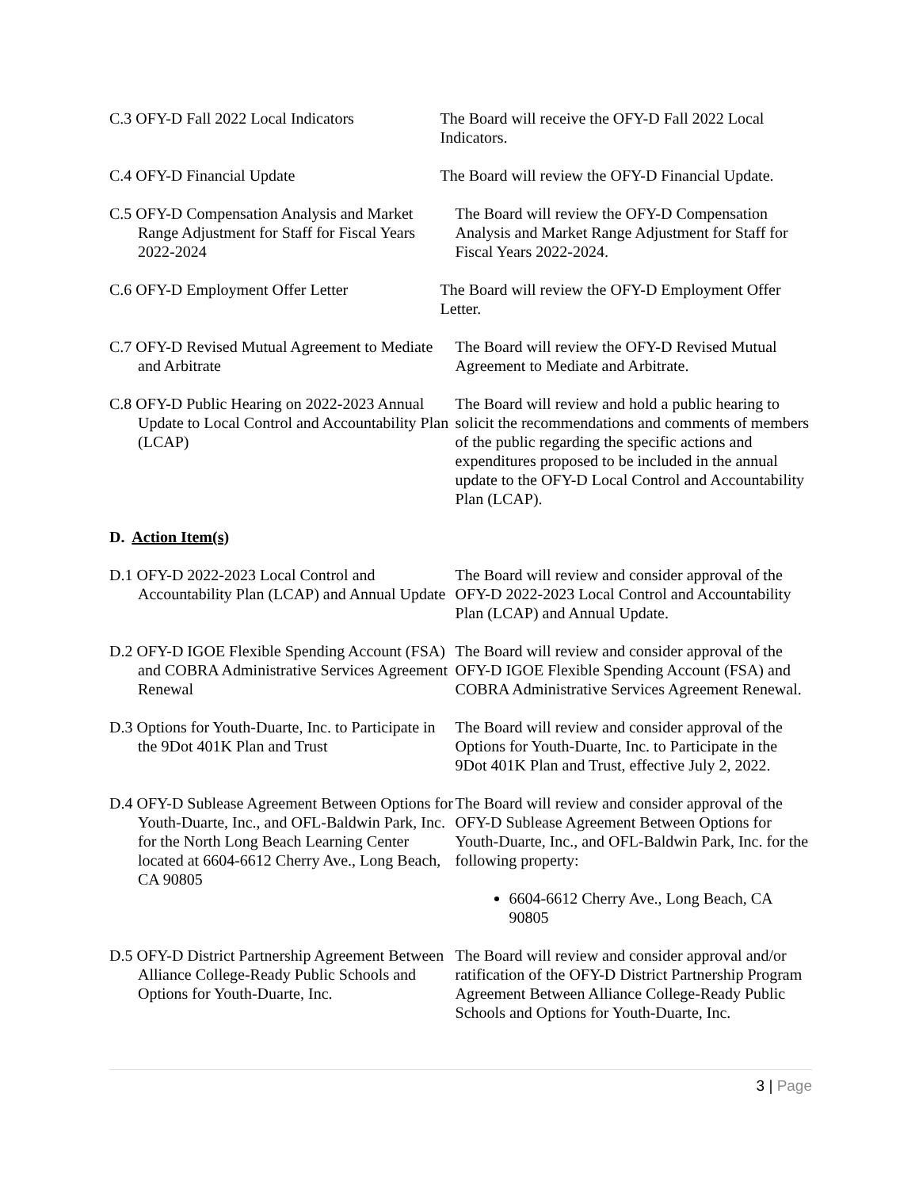C.3 OFY-D Fall 2022 Local Indicators
The Board will receive the OFY-D Fall 2022 Local Indicators.
C.4 OFY-D Financial Update The Board will review the OFY-D Financial Update.
C.5 OFY-D Compensation Analysis and Market Range Adjustment for Staff for Fiscal Years 2022-2024
The Board will review the OFY-D Compensation Analysis and Market Range Adjustment for Staff for Fiscal Years 2022-2024.
C.6 OFY-D Employment Offer Letter The Board will review the OFY-D Employment Offer Letter.
C.7 OFY-D Revised Mutual Agreement to Mediate and Arbitrate
The Board will review the OFY-D Revised Mutual Agreement to Mediate and Arbitrate.
C.8 OFY-D Public Hearing on 2022-2023 Annual Update to Local Control and Accountability Plan (LCAP)
The Board will review and hold a public hearing to solicit the recommendations and comments of members of the public regarding the specific actions and expenditures proposed to be included in the annual update to the OFY-D Local Control and Accountability Plan (LCAP).
D. Action Item(s)
D.1 OFY-D 2022-2023 Local Control and Accountability Plan (LCAP) and Annual Update
The Board will review and consider approval of the OFY-D 2022-2023 Local Control and Accountability Plan (LCAP) and Annual Update.
D.2 OFY-D IGOE Flexible Spending Account (FSA) and COBRA Administrative Services Agreement Renewal
The Board will review and consider approval of the OFY-D IGOE Flexible Spending Account (FSA) and COBRA Administrative Services Agreement Renewal.
D.3 Options for Youth-Duarte, Inc. to Participate in the 9Dot 401K Plan and Trust
The Board will review and consider approval of the Options for Youth-Duarte, Inc. to Participate in the 9Dot 401K Plan and Trust, effective July 2, 2022.
D.4 OFY-D Sublease Agreement Between Options for Youth-Duarte, Inc., and OFL-Baldwin Park, Inc. for the North Long Beach Learning Center located at 6604-6612 Cherry Ave., Long Beach, CA 90805
The Board will review and consider approval of the OFY-D Sublease Agreement Between Options for Youth-Duarte, Inc., and OFL-Baldwin Park, Inc. for the following property:
6604-6612 Cherry Ave., Long Beach, CA 90805
D.5 OFY-D District Partnership Agreement Between Alliance College-Ready Public Schools and Options for Youth-Duarte, Inc.
The Board will review and consider approval and/or ratification of the OFY-D District Partnership Program Agreement Between Alliance College-Ready Public Schools and Options for Youth-Duarte, Inc.
3 | Page